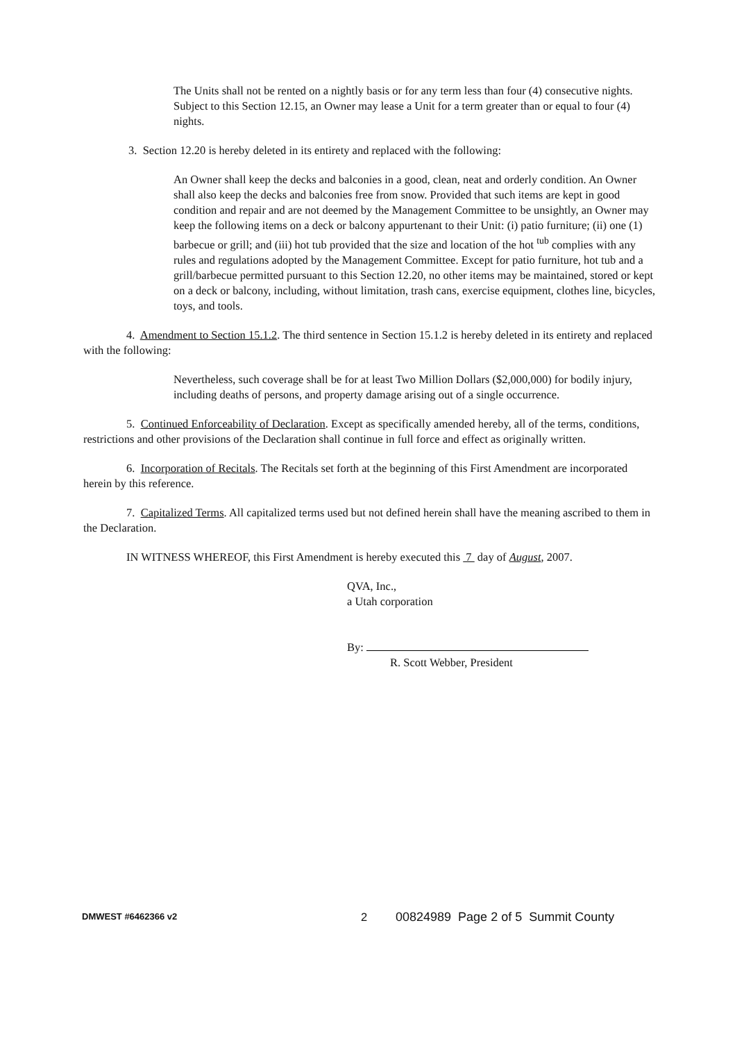The Units shall not be rented on a nightly basis or for any term less than four (4) consecutive nights. Subject to this Section 12.15, an Owner may lease a Unit for a term greater than or equal to four (4) nights.
3. Section 12.20 is hereby deleted in its entirety and replaced with the following:
An Owner shall keep the decks and balconies in a good, clean, neat and orderly condition. An Owner shall also keep the decks and balconies free from snow. Provided that such items are kept in good condition and repair and are not deemed by the Management Committee to be unsightly, an Owner may keep the following items on a deck or balcony appurtenant to their Unit: (i) patio furniture; (ii) one (1) barbecue or grill; and (iii) hot tub provided that the size and location of the hot <sup>tub</sup> complies with any rules and regulations adopted by the Management Committee. Except for patio furniture, hot tub and a grill/barbecue permitted pursuant to this Section 12.20, no other items may be maintained, stored or kept on a deck or balcony, including, without limitation, trash cans, exercise equipment, clothes line, bicycles, toys, and tools.
4. Amendment to Section 15.1.2. The third sentence in Section 15.1.2 is hereby deleted in its entirety and replaced with the following:
Nevertheless, such coverage shall be for at least Two Million Dollars ($2,000,000) for bodily injury, including deaths of persons, and property damage arising out of a single occurrence.
5. Continued Enforceability of Declaration. Except as specifically amended hereby, all of the terms, conditions, restrictions and other provisions of the Declaration shall continue in full force and effect as originally written.
6. Incorporation of Recitals. The Recitals set forth at the beginning of this First Amendment are incorporated herein by this reference.
7. Capitalized Terms. All capitalized terms used but not defined herein shall have the meaning ascribed to them in the Declaration.
IN WITNESS WHEREOF, this First Amendment is hereby executed this 7 day of August, 2007.
QVA, Inc.,
a Utah corporation
By:
R. Scott Webber, President
DMWEST #6462366 v2 2 00824989 Page 2 of 5 Summit County